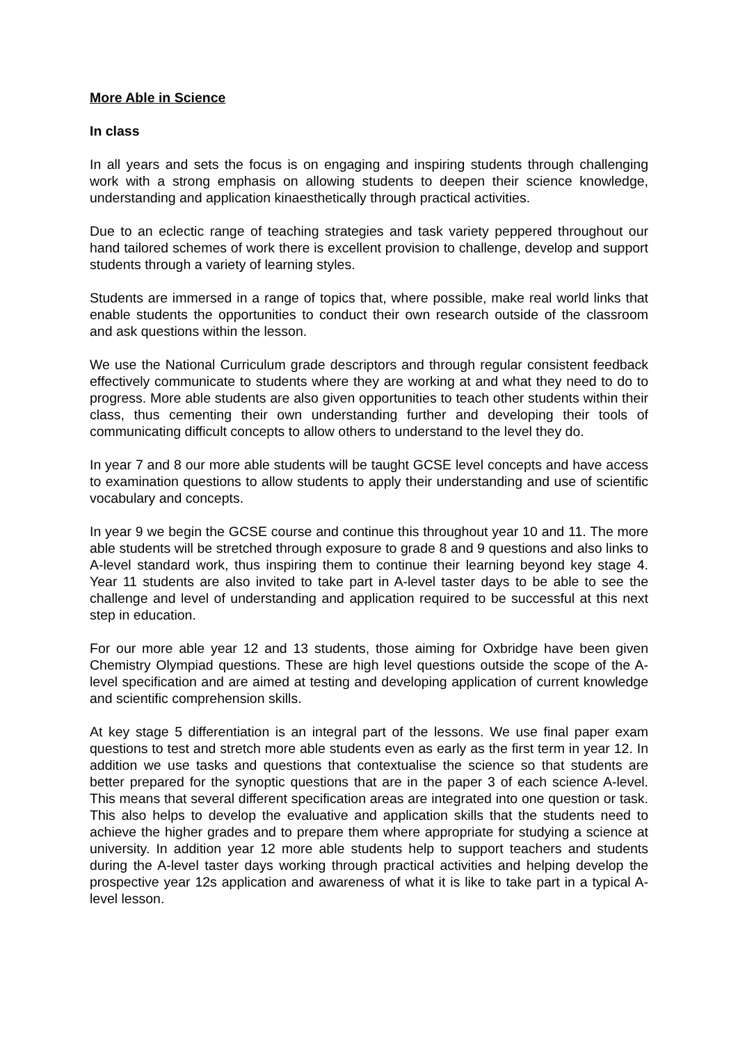More Able in Science
In class
In all years and sets the focus is on engaging and inspiring students through challenging work with a strong emphasis on allowing students to deepen their science knowledge, understanding and application kinaesthetically through practical activities.
Due to an eclectic range of teaching strategies and task variety peppered throughout our hand tailored schemes of work there is excellent provision to challenge, develop and support students through a variety of learning styles.
Students are immersed in a range of topics that, where possible, make real world links that enable students the opportunities to conduct their own research outside of the classroom and ask questions within the lesson.
We use the National Curriculum grade descriptors and through regular consistent feedback effectively communicate to students where they are working at and what they need to do to progress. More able students are also given opportunities to teach other students within their class, thus cementing their own understanding further and developing their tools of communicating difficult concepts to allow others to understand to the level they do.
In year 7 and 8 our more able students will be taught GCSE level concepts and have access to examination questions to allow students to apply their understanding and use of scientific vocabulary and concepts.
In year 9 we begin the GCSE course and continue this throughout year 10 and 11. The more able students will be stretched through exposure to grade 8 and 9 questions and also links to A-level standard work, thus inspiring them to continue their learning beyond key stage 4. Year 11 students are also invited to take part in A-level taster days to be able to see the challenge and level of understanding and application required to be successful at this next step in education.
For our more able year 12 and 13 students, those aiming for Oxbridge have been given Chemistry Olympiad questions. These are high level questions outside the scope of the A-level specification and are aimed at testing and developing application of current knowledge and scientific comprehension skills.
At key stage 5 differentiation is an integral part of the lessons. We use final paper exam questions to test and stretch more able students even as early as the first term in year 12. In addition we use tasks and questions that contextualise the science so that students are better prepared for the synoptic questions that are in the paper 3 of each science A-level. This means that several different specification areas are integrated into one question or task. This also helps to develop the evaluative and application skills that the students need to achieve the higher grades and to prepare them where appropriate for studying a science at university. In addition year 12 more able students help to support teachers and students during the A-level taster days working through practical activities and helping develop the prospective year 12s application and awareness of what it is like to take part in a typical A-level lesson.